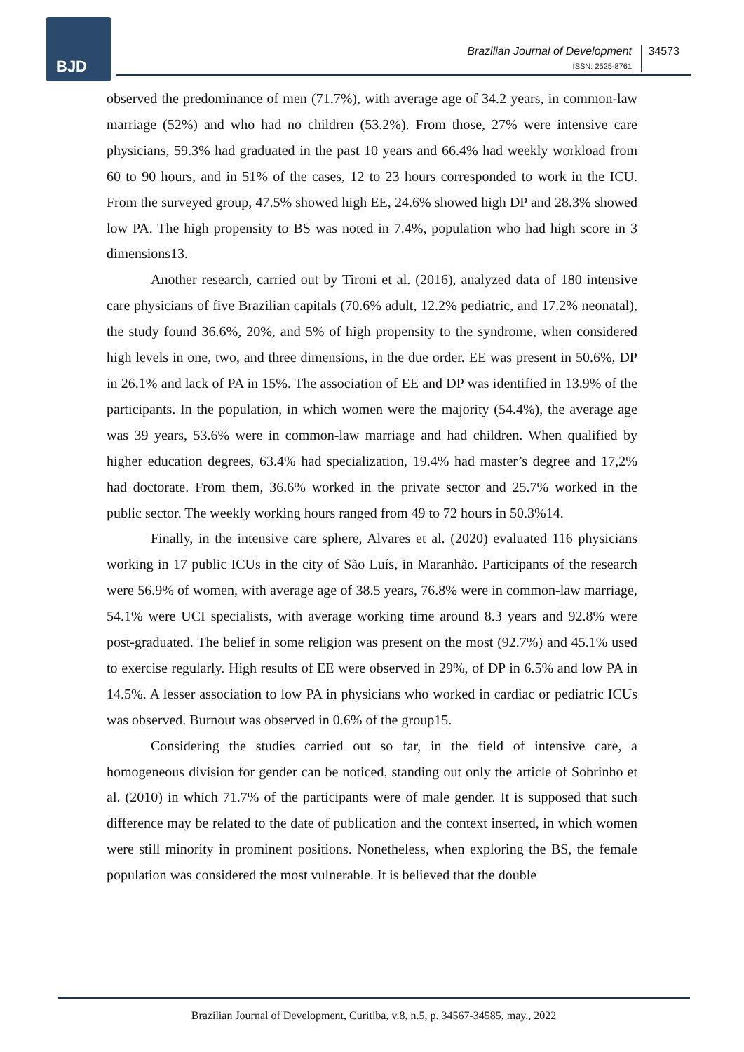BJD
Brazilian Journal of Development
ISSN: 2525-8761
34573
observed the predominance of men (71.7%), with average age of 34.2 years, in common-law marriage (52%) and who had no children (53.2%). From those, 27% were intensive care physicians, 59.3% had graduated in the past 10 years and 66.4% had weekly workload from 60 to 90 hours, and in 51% of the cases, 12 to 23 hours corresponded to work in the ICU. From the surveyed group, 47.5% showed high EE, 24.6% showed high DP and 28.3% showed low PA. The high propensity to BS was noted in 7.4%, population who had high score in 3 dimensions13.
Another research, carried out by Tironi et al. (2016), analyzed data of 180 intensive care physicians of five Brazilian capitals (70.6% adult, 12.2% pediatric, and 17.2% neonatal), the study found 36.6%, 20%, and 5% of high propensity to the syndrome, when considered high levels in one, two, and three dimensions, in the due order. EE was present in 50.6%, DP in 26.1% and lack of PA in 15%. The association of EE and DP was identified in 13.9% of the participants. In the population, in which women were the majority (54.4%), the average age was 39 years, 53.6% were in common-law marriage and had children. When qualified by higher education degrees, 63.4% had specialization, 19.4% had master’s degree and 17,2% had doctorate. From them, 36.6% worked in the private sector and 25.7% worked in the public sector. The weekly working hours ranged from 49 to 72 hours in 50.3%14.
Finally, in the intensive care sphere, Alvares et al. (2020) evaluated 116 physicians working in 17 public ICUs in the city of São Luís, in Maranhão. Participants of the research were 56.9% of women, with average age of 38.5 years, 76.8% were in common-law marriage, 54.1% were UCI specialists, with average working time around 8.3 years and 92.8% were post-graduated. The belief in some religion was present on the most (92.7%) and 45.1% used to exercise regularly. High results of EE were observed in 29%, of DP in 6.5% and low PA in 14.5%. A lesser association to low PA in physicians who worked in cardiac or pediatric ICUs was observed. Burnout was observed in 0.6% of the group15.
Considering the studies carried out so far, in the field of intensive care, a homogeneous division for gender can be noticed, standing out only the article of Sobrinho et al. (2010) in which 71.7% of the participants were of male gender. It is supposed that such difference may be related to the date of publication and the context inserted, in which women were still minority in prominent positions. Nonetheless, when exploring the BS, the female population was considered the most vulnerable. It is believed that the double
Brazilian Journal of Development, Curitiba, v.8, n.5, p. 34567-34585, may., 2022